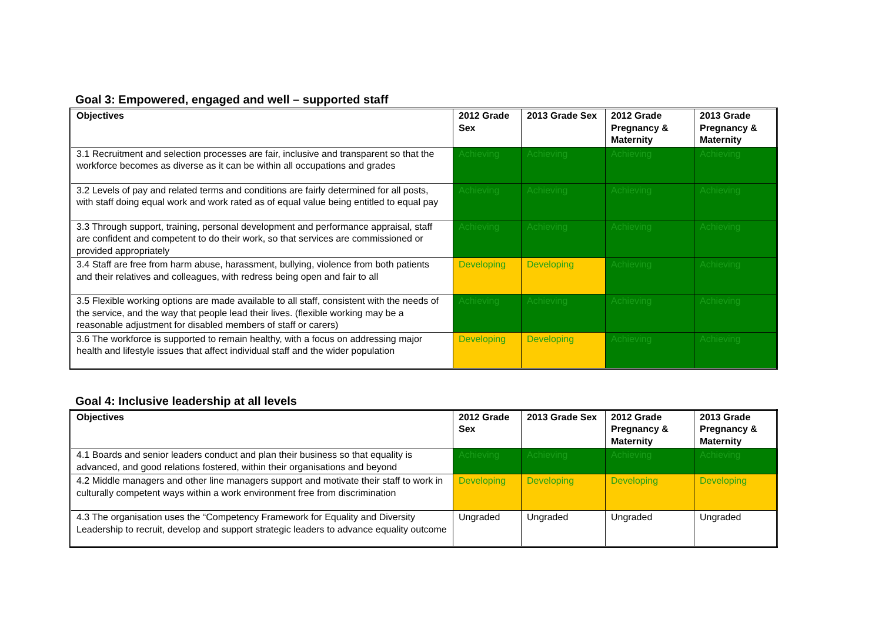Goal 3: Empowered, engaged and well – supported staff
| Objectives | 2012 Grade Sex | 2013 Grade Sex | 2012 Grade Pregnancy & Maternity | 2013 Grade Pregnancy & Maternity |
| --- | --- | --- | --- | --- |
| 3.1 Recruitment and selection processes are fair, inclusive and transparent so that the workforce becomes as diverse as it can be within all occupations and grades | Achieving | Achieving | Achieving | Achieving |
| 3.2 Levels of pay and related terms and conditions are fairly determined for all posts, with staff doing equal work and work rated as of equal value being entitled to equal pay | Achieving | Achieving | Achieving | Achieving |
| 3.3 Through support, training, personal development and performance appraisal, staff are confident and competent to do their work, so that services are commissioned or provided appropriately | Achieving | Achieving | Achieving | Achieving |
| 3.4 Staff are free from harm abuse, harassment, bullying, violence from both patients and their relatives and colleagues, with redress being open and fair to all | Developing | Developing | Achieving | Achieving |
| 3.5 Flexible working options are made available to all staff, consistent with the needs of the service, and the way that people lead their lives. (flexible working may be a reasonable adjustment for disabled members of staff or carers) | Achieving | Achieving | Achieving | Achieving |
| 3.6 The workforce is supported to remain healthy, with a focus on addressing major health and lifestyle issues that affect individual staff and the wider population | Developing | Developing | Achieving | Achieving |
Goal 4: Inclusive leadership at all levels
| Objectives | 2012 Grade Sex | 2013 Grade Sex | 2012 Grade Pregnancy & Maternity | 2013 Grade Pregnancy & Maternity |
| --- | --- | --- | --- | --- |
| 4.1 Boards and senior leaders conduct and plan their business so that equality is advanced, and good relations fostered, within their organisations and beyond | Achieving | Achieving | Achieving | Achieving |
| 4.2 Middle managers and other line managers support and motivate their staff to work in culturally competent ways within a work environment free from discrimination | Developing | Developing | Developing | Developing |
| 4.3 The organisation uses the “Competency Framework for Equality and Diversity Leadership to recruit, develop and support strategic leaders to advance equality outcome | Ungraded | Ungraded | Ungraded | Ungraded |